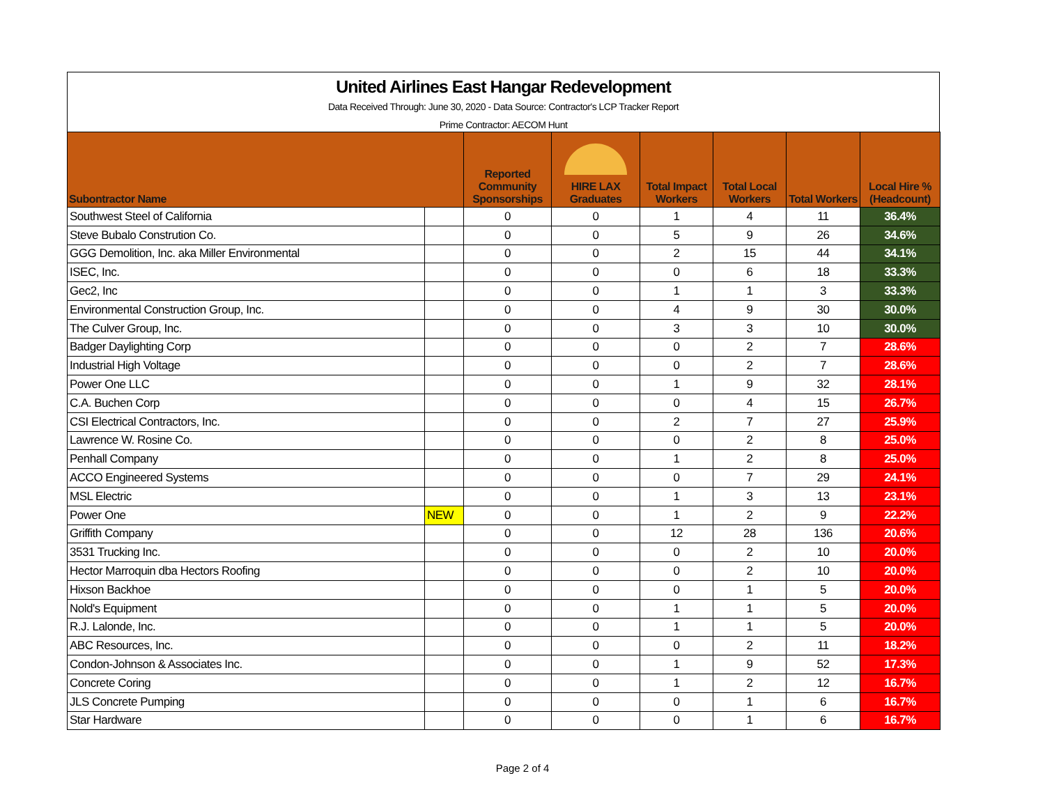United Airlines East Hangar Redevelopment
Data Received Through: June 30, 2020 - Data Source: Contractor's LCP Tracker Report
Prime Contractor: AECOM Hunt
| Subontractor Name | | Reported Community Sponsorships | HIRE LAX Graduates | Total Impact Workers | Total Local Workers | Total Workers | Local Hire % (Headcount) |
| --- | --- | --- | --- | --- | --- | --- | --- |
| Southwest Steel of California | | 0 | 0 | 1 | 4 | 11 | 36.4% |
| Steve Bubalo Constrution Co. | | 0 | 0 | 5 | 9 | 26 | 34.6% |
| GGG Demolition, Inc. aka Miller Environmental | | 0 | 0 | 2 | 15 | 44 | 34.1% |
| ISEC, Inc. | | 0 | 0 | 0 | 6 | 18 | 33.3% |
| Gec2, Inc | | 0 | 0 | 1 | 1 | 3 | 33.3% |
| Environmental Construction Group, Inc. | | 0 | 0 | 4 | 9 | 30 | 30.0% |
| The Culver Group, Inc. | | 0 | 0 | 3 | 3 | 10 | 30.0% |
| Badger Daylighting Corp | | 0 | 0 | 0 | 2 | 7 | 28.6% |
| Industrial High Voltage | | 0 | 0 | 0 | 2 | 7 | 28.6% |
| Power One LLC | | 0 | 0 | 1 | 9 | 32 | 28.1% |
| C.A. Buchen Corp | | 0 | 0 | 0 | 4 | 15 | 26.7% |
| CSI Electrical Contractors, Inc. | | 0 | 0 | 2 | 7 | 27 | 25.9% |
| Lawrence W. Rosine Co. | | 0 | 0 | 0 | 2 | 8 | 25.0% |
| Penhall Company | | 0 | 0 | 1 | 2 | 8 | 25.0% |
| ACCO Engineered Systems | | 0 | 0 | 0 | 7 | 29 | 24.1% |
| MSL Electric | | 0 | 0 | 1 | 3 | 13 | 23.1% |
| Power One | NEW | 0 | 0 | 1 | 2 | 9 | 22.2% |
| Griffith Company | | 0 | 0 | 12 | 28 | 136 | 20.6% |
| 3531 Trucking Inc. | | 0 | 0 | 0 | 2 | 10 | 20.0% |
| Hector Marroquin dba Hectors Roofing | | 0 | 0 | 0 | 2 | 10 | 20.0% |
| Hixson Backhoe | | 0 | 0 | 0 | 1 | 5 | 20.0% |
| Nold's Equipment | | 0 | 0 | 1 | 1 | 5 | 20.0% |
| R.J. Lalonde, Inc. | | 0 | 0 | 1 | 1 | 5 | 20.0% |
| ABC Resources, Inc. | | 0 | 0 | 0 | 2 | 11 | 18.2% |
| Condon-Johnson & Associates Inc. | | 0 | 0 | 1 | 9 | 52 | 17.3% |
| Concrete Coring | | 0 | 0 | 1 | 2 | 12 | 16.7% |
| JLS Concrete Pumping | | 0 | 0 | 0 | 1 | 6 | 16.7% |
| Star Hardware | | 0 | 0 | 0 | 1 | 6 | 16.7% |
Page 2 of 4